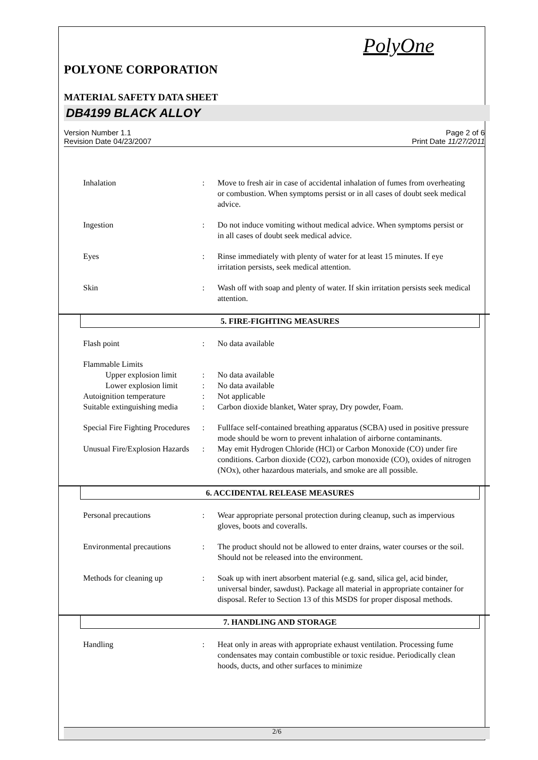PolyOne
POLYONE CORPORATION
MATERIAL SAFETY DATA SHEET
DB4199 BLACK ALLOY
Version Number 1.1
Revision Date 04/23/2007
Page 2 of 6
Print Date 11/27/2011
Inhalation : Move to fresh air in case of accidental inhalation of fumes from overheating or combustion. When symptoms persist or in all cases of doubt seek medical advice.
Ingestion : Do not induce vomiting without medical advice. When symptoms persist or in all cases of doubt seek medical advice.
Eyes : Rinse immediately with plenty of water for at least 15 minutes. If eye irritation persists, seek medical attention.
Skin : Wash off with soap and plenty of water. If skin irritation persists seek medical attention.
5. FIRE-FIGHTING MEASURES
Flash point : No data available
Flammable Limits
Upper explosion limit
: No data available
Lower explosion limit
: No data available
Autoignition temperature : Not applicable
Suitable extinguishing media
: Carbon dioxide blanket, Water spray, Dry powder, Foam.
Special Fire Fighting Procedures
: Fullface self-contained breathing apparatus (SCBA) used in positive pressure mode should be worn to prevent inhalation of airborne contaminants.
Unusual Fire/Explosion Hazards
: May emit Hydrogen Chloride (HCl) or Carbon Monoxide (CO) under fire conditions. Carbon dioxide (CO2), carbon monoxide (CO), oxides of nitrogen (NOx), other hazardous materials, and smoke are all possible.
6. ACCIDENTAL RELEASE MEASURES
Personal precautions : Wear appropriate personal protection during cleanup, such as impervious gloves, boots and coveralls.
Environmental precautions
: The product should not be allowed to enter drains, water courses or the soil. Should not be released into the environment.
Methods for cleaning up : Soak up with inert absorbent material (e.g. sand, silica gel, acid binder, universal binder, sawdust). Package all material in appropriate container for disposal. Refer to Section 13 of this MSDS for proper disposal methods.
7. HANDLING AND STORAGE
Handling : Heat only in areas with appropriate exhaust ventilation. Processing fume condensates may contain combustible or toxic residue. Periodically clean hoods, ducts, and other surfaces to minimize
2/6